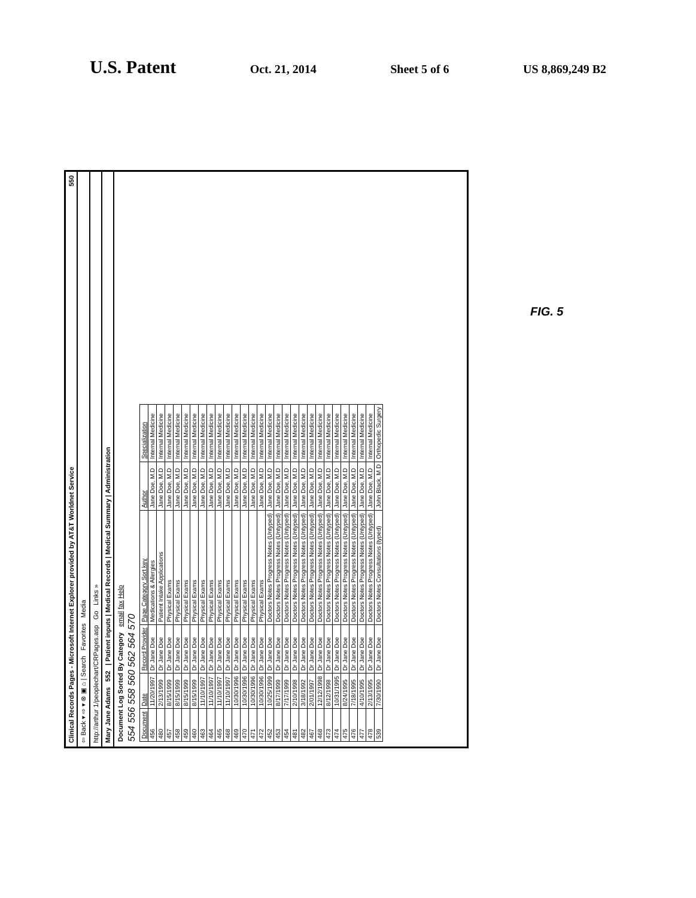U.S. Patent Oct. 21, 2014 Sheet 5 of 6 US 8,869,249 B2
Clinical Records Pages - Microsoft Internet Explorer provided by AT&T Worldnet Service 550
⇦ Back ▾ ⇨ ▾ ⊗ ▣ ⌂ | Search Favorites Media
http://arthur 1/peoplechart/CRPages.asp Go Links »
Mary Jane Adams 552 | Patient inputs | Medical Records | Medical Summary | Administration
Document Log Sorted By Category email fax Help
554 556 558 560 562 564 570
| Document | Date | Record Provider | Page Category Sort key | Author | Specialization |
| --- | --- | --- | --- | --- | --- |
| 456 | 11/20/1997 | Dr Jane Doe | Medications & Allergies | Jane Doe, M.D | Internal Medicine |
| 480 | 2/13/1999 | Dr Jane Doe | Patient Intake Applications | Jane Doe, M.D | Internal Medicine |
| 457 | 8/15/1999 | Dr Jane Doe | Physical Exams | Jane Doe, M.D | Internal Medicine |
| 458 | 8/15/1999 | Dr Jane Doe | Physical Exams | Jane Doe, M.D | Internal Medicine |
| 459 | 8/15/1999 | Dr Jane Doe | Physical Exams | Jane Doe, M.D | Internal Medicine |
| 460 | 8/15/1999 | Dr Jane Doe | Physical Exams | Jane Doe, M.D | Internal Medicine |
| 463 | 11/10/1997 | Dr Jane Doe | Physical Exams | Jane Doe, M.D | Internal Medicine |
| 464 | 11/10/1997 | Dr Jane Doe | Physical Exams | Jane Doe, M.D | Internal Medicine |
| 465 | 11/10/1997 | Dr Jane Doe | Physical Exams | Jane Doe, M.D | Internal Medicine |
| 468 | 11/10/1997 | Dr Jane Doe | Physical Exams | Jane Doe, M.D | Internal Medicine |
| 469 | 10/30/1996 | Dr Jane Doe | Physical Exams | Jane Doe, M.D | Internal Medicine |
| 470 | 10/30/1996 | Dr Jane Doe | Physical Exams | Jane Doe, M.D | Internal Medicine |
| 471 | 10/30/1996 | Dr Jane Doe | Physical Exams | Jane Doe, M.D | Internal Medicine |
| 472 | 10/30/1996 | Dr Jane Doe | Physical Exams | Jane Doe, M.D | Internal Medicine |
| 452 | 10/25/1999 | Dr Jane Doe | Doctors Notes Progress Notes (Untyped) | Jane Doe, M.D | Internal Medicine |
| 453 | 8/17/1999 | Dr Jane Doe | Doctors Notes Progress Notes (Untyped) | Jane Doe, M.D | Internal Medicine |
| 454 | 7/17/1999 | Dr Jane Doe | Doctors Notes Progress Notes (Untyped) | Jane Doe, M.D | Internal Medicine |
| 481 | 2/10/1998 | Dr Jane Doe | Doctors Notes Progress Notes (Untyped) | Jane Doe, M.D | Internal Medicine |
| 482 | 3/18/1992 | Dr Jane Doe | Doctors Notes Progress Notes (Untyped) | Jane Doe, M.D | Internal Medicine |
| 467 | 2/01/1997 | Dr Jane Doe | Doctors Notes Progress Notes (Untyped) | Jane Doe, M.D | Internal Medicine |
| 468 | 12/12/1998 | Dr Jane Doe | Doctors Notes Progress Notes (Untyped) | Jane Doe, M.D | Internal Medicine |
| 473 | 8/12/1998 | Dr Jane Doe | Doctors Notes Progress Notes (Untyped) | Jane Doe, M.D | Internal Medicine |
| 474 | 10/31/1995 | Dr Jane Doe | Doctors Notes Progress Notes (Untyped) | Jane Doe, M.D | Internal Medicine |
| 475 | 8/24/1995 | Dr Jane Doe | Doctors Notes Progress Notes (Untyped) | Jane Doe, M.D | Internal Medicine |
| 476 | 7/18/1995 | Dr Jane Doe | Doctors Notes Progress Notes (Untyped) | Jane Doe, M.D | Internal Medicine |
| 477 | 4/10/1995 | Dr Jane Doe | Doctors Notes Progress Notes (Untyped) | Jane Doe, M.D | Internal Medicine |
| 478 | 2/13/1995 | Dr Jane Doe | Doctors Notes Progress Notes (Untyped) | Jane Doe, M.D | Internal Medicine |
| 539 | 7/30/1990 | Dr Jane Doe | Doctors Notes Consultations (typed) | John Black, M.D | Orthopedic Surgery |
FIG. 5